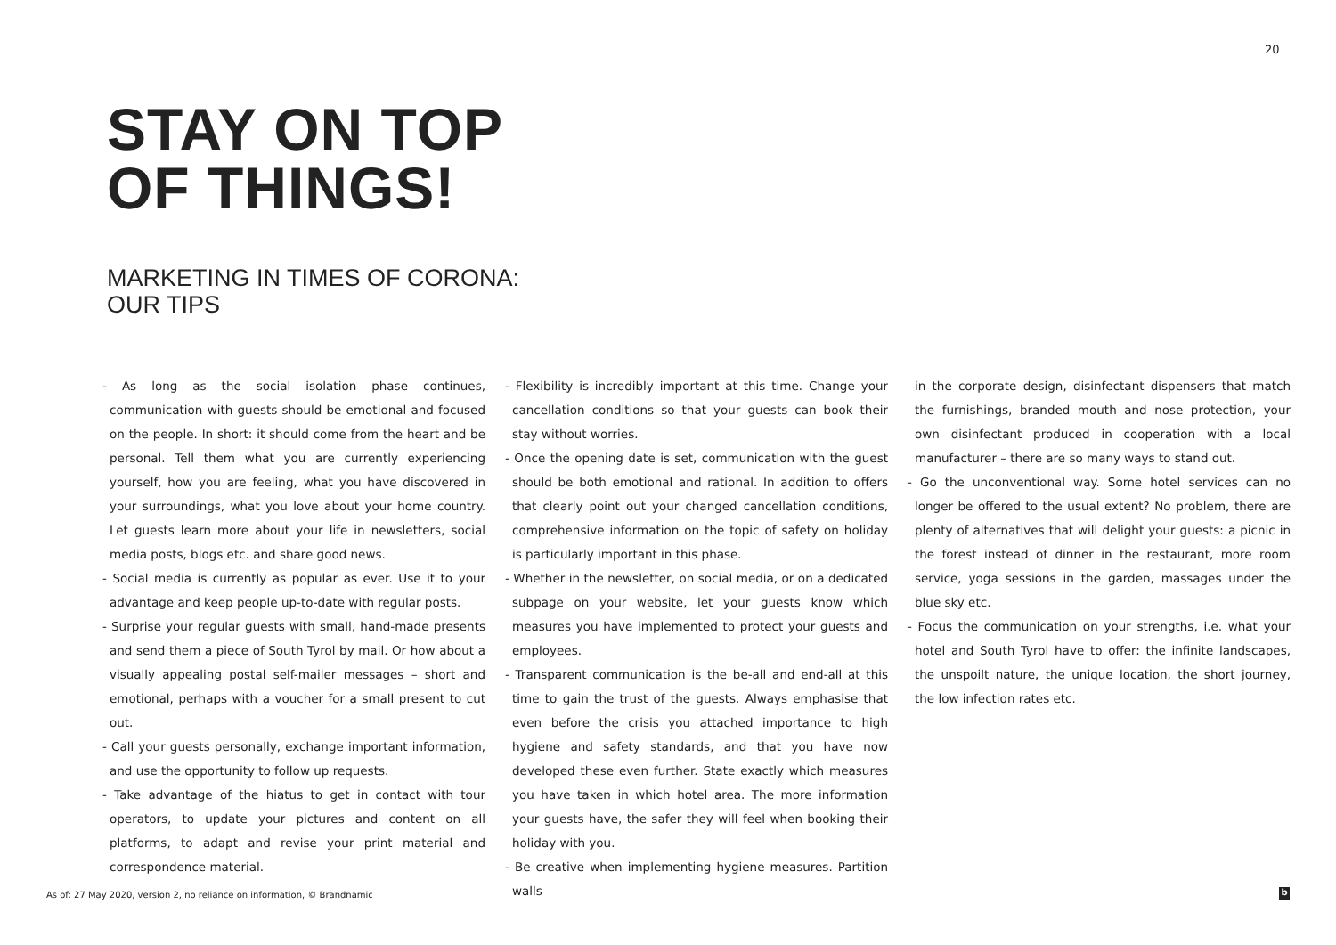20
STAY ON TOP
OF THINGS!
MARKETING IN TIMES OF CORONA:
OUR TIPS
- As long as the social isolation phase continues, communication with guests should be emotional and focused on the people. In short: it should come from the heart and be personal. Tell them what you are currently experiencing yourself, how you are feeling, what you have discovered in your surroundings, what you love about your home country. Let guests learn more about your life in newsletters, social media posts, blogs etc. and share good news.
- Social media is currently as popular as ever. Use it to your advantage and keep people up-to-date with regular posts.
- Surprise your regular guests with small, hand-made presents and send them a piece of South Tyrol by mail. Or how about a visually appealing postal self-mailer messages – short and emotional, perhaps with a voucher for a small present to cut out.
- Call your guests personally, exchange important information, and use the opportunity to follow up requests.
- Take advantage of the hiatus to get in contact with tour operators, to update your pictures and content on all platforms, to adapt and revise your print material and correspondence material.
- Flexibility is incredibly important at this time. Change your cancellation conditions so that your guests can book their stay without worries.
- Once the opening date is set, communication with the guest should be both emotional and rational. In addition to offers that clearly point out your changed cancellation conditions, comprehensive information on the topic of safety on holiday is particularly important in this phase.
- Whether in the newsletter, on social media, or on a dedicated subpage on your website, let your guests know which measures you have implemented to protect your guests and employees.
- Transparent communication is the be-all and end-all at this time to gain the trust of the guests. Always emphasise that even before the crisis you attached importance to high hygiene and safety standards, and that you have now developed these even further. State exactly which measures you have taken in which hotel area. The more information your guests have, the safer they will feel when booking their holiday with you.
- Be creative when implementing hygiene measures. Partition walls
in the corporate design, disinfectant dispensers that match the furnishings, branded mouth and nose protection, your own disinfectant produced in cooperation with a local manufacturer – there are so many ways to stand out.
- Go the unconventional way. Some hotel services can no longer be offered to the usual extent? No problem, there are plenty of alternatives that will delight your guests: a picnic in the forest instead of dinner in the restaurant, more room service, yoga sessions in the garden, massages under the blue sky etc.
- Focus the communication on your strengths, i.e. what your hotel and South Tyrol have to offer: the infinite landscapes, the unspoilt nature, the unique location, the short journey, the low infection rates etc.
As of: 27 May 2020, version 2, no reliance on information, © Brandnamic
b